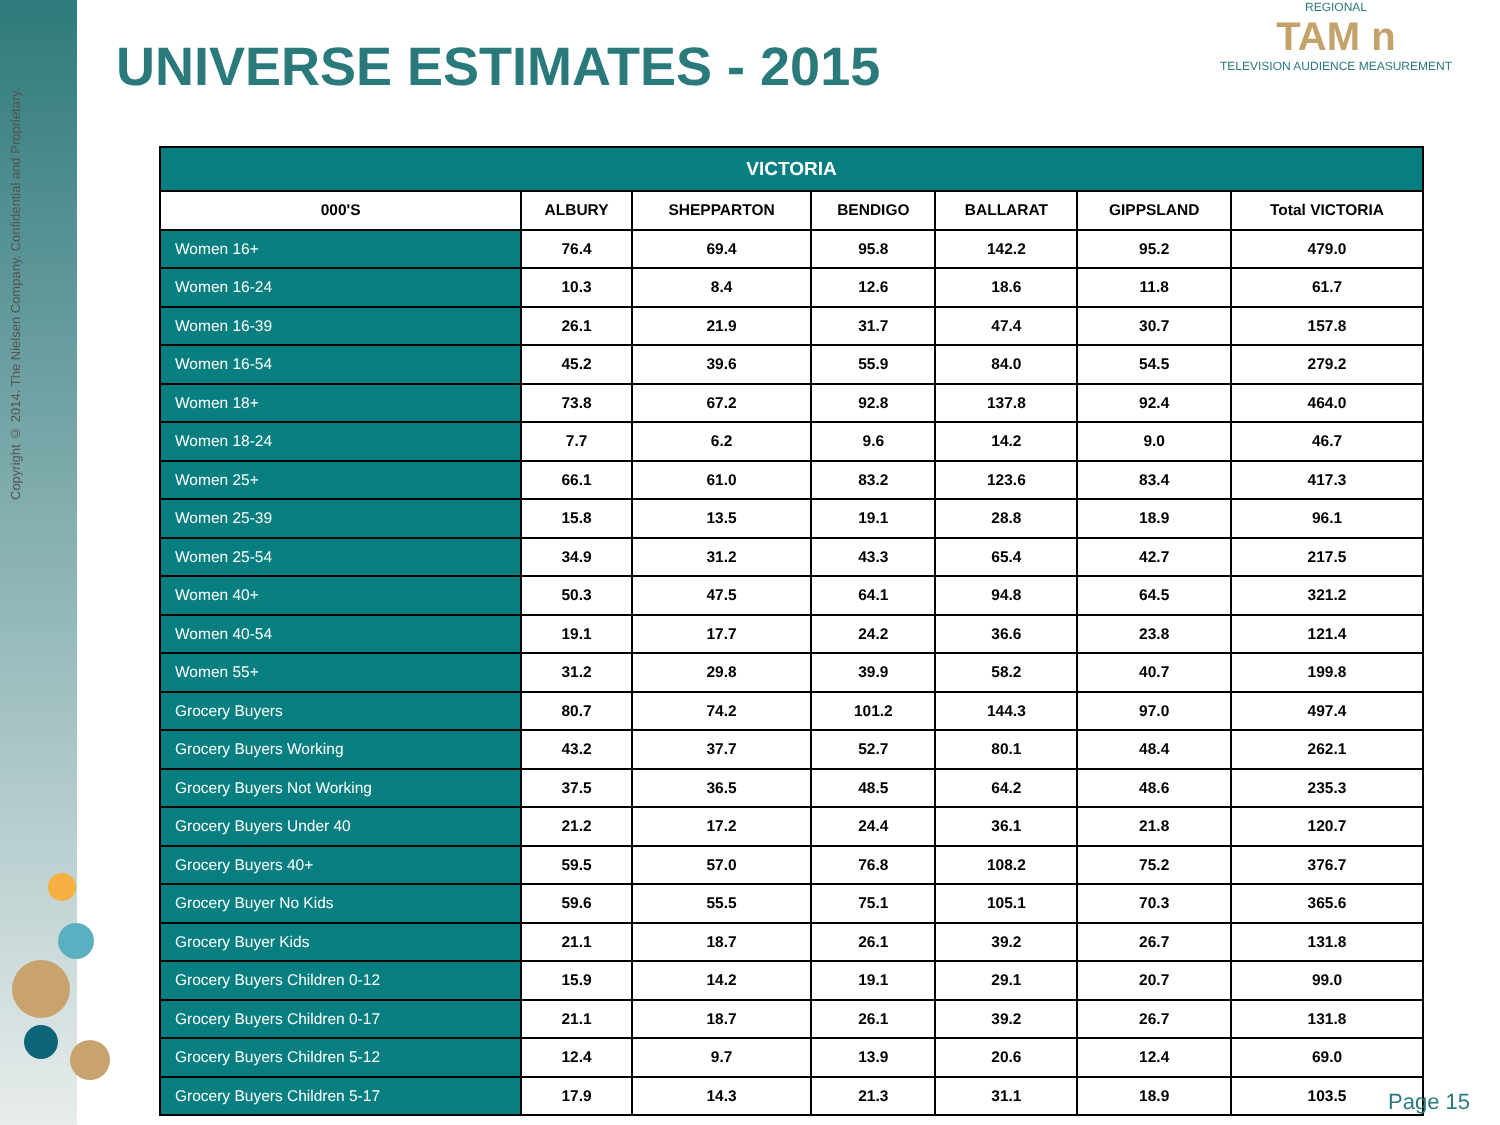Copyright © 2014. The Nielsen Company. Confidential and Proprietary.
UNIVERSE ESTIMATES - 2015
REGIONAL
TAM n
TELEVISION AUDIENCE MEASUREMENT
| VICTORIA | | | | | | |
| 000'S | ALBURY | SHEPPARTON | BENDIGO | BALLARAT | GIPPSLAND | Total VICTORIA |
| Women 16+ | 76.4 | 69.4 | 95.8 | 142.2 | 95.2 | 479.0 |
| Women 16-24 | 10.3 | 8.4 | 12.6 | 18.6 | 11.8 | 61.7 |
| Women 16-39 | 26.1 | 21.9 | 31.7 | 47.4 | 30.7 | 157.8 |
| Women 16-54 | 45.2 | 39.6 | 55.9 | 84.0 | 54.5 | 279.2 |
| Women 18+ | 73.8 | 67.2 | 92.8 | 137.8 | 92.4 | 464.0 |
| Women 18-24 | 7.7 | 6.2 | 9.6 | 14.2 | 9.0 | 46.7 |
| Women 25+ | 66.1 | 61.0 | 83.2 | 123.6 | 83.4 | 417.3 |
| Women 25-39 | 15.8 | 13.5 | 19.1 | 28.8 | 18.9 | 96.1 |
| Women 25-54 | 34.9 | 31.2 | 43.3 | 65.4 | 42.7 | 217.5 |
| Women 40+ | 50.3 | 47.5 | 64.1 | 94.8 | 64.5 | 321.2 |
| Women 40-54 | 19.1 | 17.7 | 24.2 | 36.6 | 23.8 | 121.4 |
| Women 55+ | 31.2 | 29.8 | 39.9 | 58.2 | 40.7 | 199.8 |
| Grocery Buyers | 80.7 | 74.2 | 101.2 | 144.3 | 97.0 | 497.4 |
| Grocery Buyers Working | 43.2 | 37.7 | 52.7 | 80.1 | 48.4 | 262.1 |
| Grocery Buyers Not Working | 37.5 | 36.5 | 48.5 | 64.2 | 48.6 | 235.3 |
| Grocery Buyers Under 40 | 21.2 | 17.2 | 24.4 | 36.1 | 21.8 | 120.7 |
| Grocery Buyers 40+ | 59.5 | 57.0 | 76.8 | 108.2 | 75.2 | 376.7 |
| Grocery Buyer No Kids | 59.6 | 55.5 | 75.1 | 105.1 | 70.3 | 365.6 |
| Grocery Buyer Kids | 21.1 | 18.7 | 26.1 | 39.2 | 26.7 | 131.8 |
| Grocery Buyers Children 0-12 | 15.9 | 14.2 | 19.1 | 29.1 | 20.7 | 99.0 |
| Grocery Buyers Children 0-17 | 21.1 | 18.7 | 26.1 | 39.2 | 26.7 | 131.8 |
| Grocery Buyers Children 5-12 | 12.4 | 9.7 | 13.9 | 20.6 | 12.4 | 69.0 |
| Grocery Buyers Children 5-17 | 17.9 | 14.3 | 21.3 | 31.1 | 18.9 | 103.5 |
Page 15